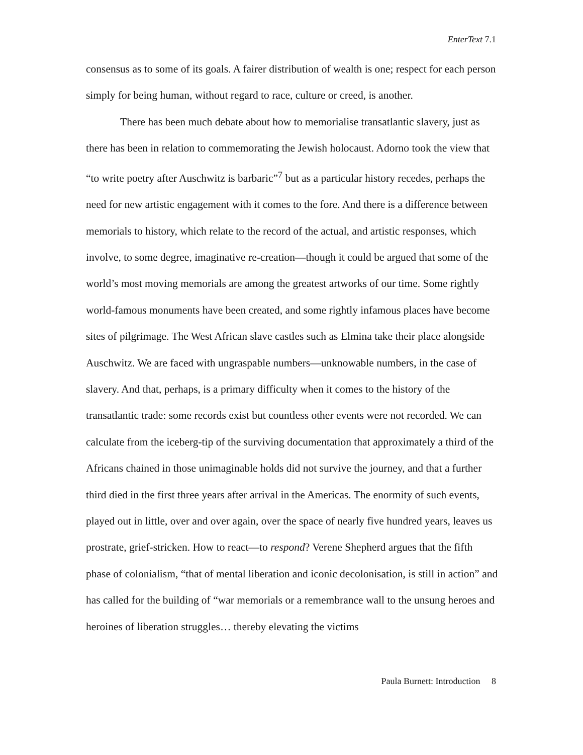EnterText 7.1
consensus as to some of its goals. A fairer distribution of wealth is one; respect for each person simply for being human, without regard to race, culture or creed, is another.
There has been much debate about how to memorialise transatlantic slavery, just as there has been in relation to commemorating the Jewish holocaust. Adorno took the view that “to write poetry after Auschwitz is barbaric”<sup>7</sup> but as a particular history recedes, perhaps the need for new artistic engagement with it comes to the fore. And there is a difference between memorials to history, which relate to the record of the actual, and artistic responses, which involve, to some degree, imaginative re-creation—though it could be argued that some of the world’s most moving memorials are among the greatest artworks of our time. Some rightly world-famous monuments have been created, and some rightly infamous places have become sites of pilgrimage. The West African slave castles such as Elmina take their place alongside Auschwitz. We are faced with ungraspable numbers—unknowable numbers, in the case of slavery. And that, perhaps, is a primary difficulty when it comes to the history of the transatlantic trade: some records exist but countless other events were not recorded. We can calculate from the iceberg-tip of the surviving documentation that approximately a third of the Africans chained in those unimaginable holds did not survive the journey, and that a further third died in the first three years after arrival in the Americas. The enormity of such events, played out in little, over and over again, over the space of nearly five hundred years, leaves us prostrate, grief-stricken. How to react—to respond? Verene Shepherd argues that the fifth phase of colonialism, “that of mental liberation and iconic decolonisation, is still in action” and has called for the building of “war memorials or a remembrance wall to the unsung heroes and heroines of liberation struggles… thereby elevating the victims
Paula Burnett: Introduction 8